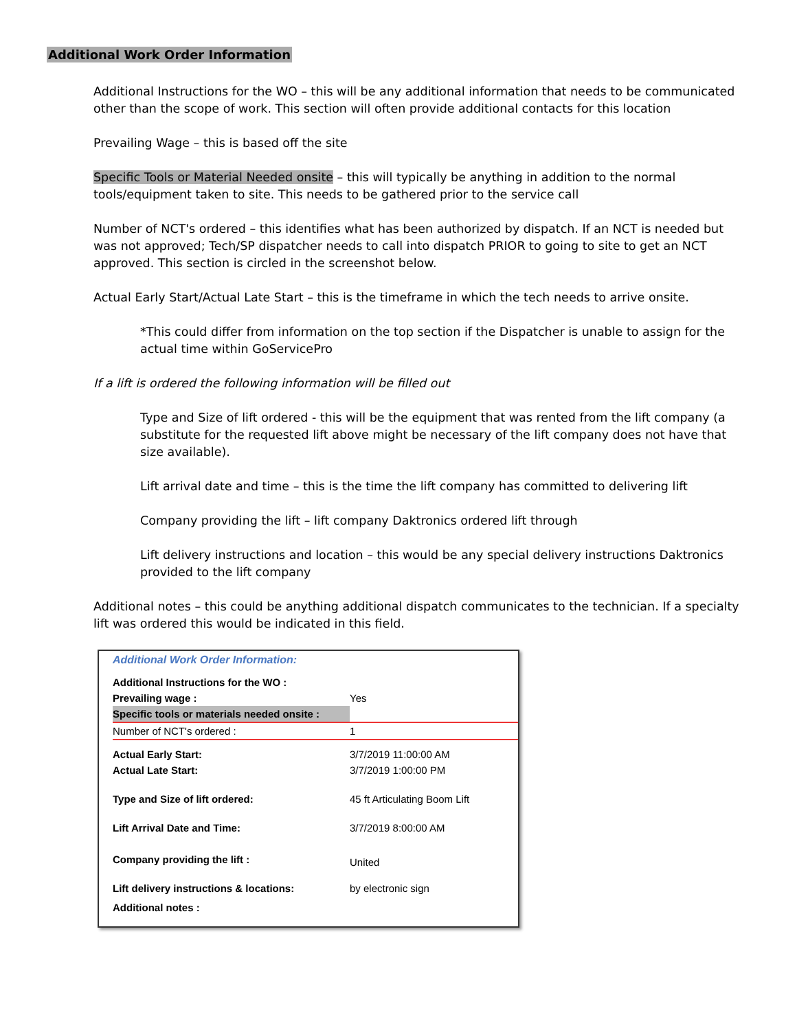Additional Work Order Information
Additional Instructions for the WO – this will be any additional information that needs to be communicated other than the scope of work. This section will often provide additional contacts for this location
Prevailing Wage – this is based off the site
Specific Tools or Material Needed onsite – this will typically be anything in addition to the normal tools/equipment taken to site. This needs to be gathered prior to the service call
Number of NCT's ordered – this identifies what has been authorized by dispatch. If an NCT is needed but was not approved; Tech/SP dispatcher needs to call into dispatch PRIOR to going to site to get an NCT approved. This section is circled in the screenshot below.
Actual Early Start/Actual Late Start – this is the timeframe in which the tech needs to arrive onsite.
*This could differ from information on the top section if the Dispatcher is unable to assign for the actual time within GoServicePro
If a lift is ordered the following information will be filled out
Type and Size of lift ordered - this will be the equipment that was rented from the lift company (a substitute for the requested lift above might be necessary of the lift company does not have that size available).
Lift arrival date and time – this is the time the lift company has committed to delivering lift
Company providing the lift – lift company Daktronics ordered lift through
Lift delivery instructions and location – this would be any special delivery instructions Daktronics provided to the lift company
Additional notes – this could be anything additional dispatch communicates to the technician. If a specialty lift was ordered this would be indicated in this field.
Additional Work Order Information:
| Additional Instructions for the WO : | |
| Prevailing wage : | Yes |
| Specific tools or materials needed onsite : | |
| Number of NCT's ordered : | 1 |
| Actual Early Start: | 3/7/2019 11:00:00 AM |
| Actual Late Start: | 3/7/2019 1:00:00 PM |
| Type and Size of lift ordered: | 45 ft Articulating Boom Lift |
| Lift Arrival Date and Time: | 3/7/2019 8:00:00 AM |
| Company providing the lift : | United |
| Lift delivery instructions & locations: | by electronic sign |
| Additional notes : | |